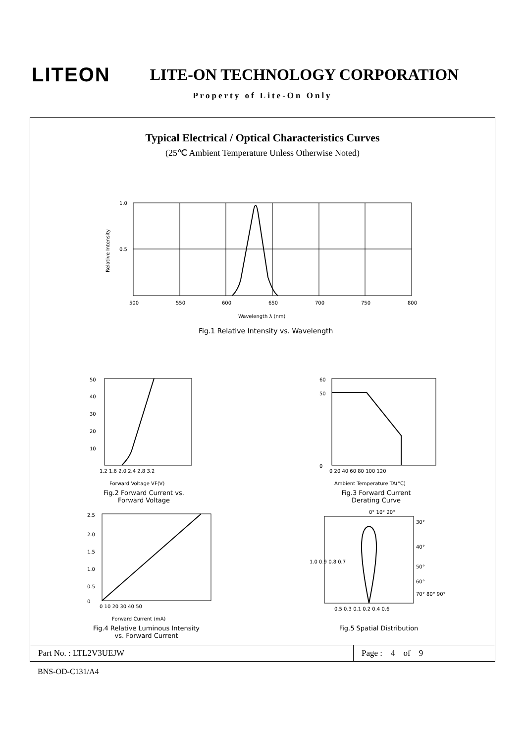LITEON
LITE-ON TECHNOLOGY CORPORATION
Property of Lite-On Only
Typical Electrical / Optical Characteristics Curves
(25℃ Ambient Temperature Unless Otherwise Noted)
1.0
0.5
500
550
600
650
700
750
800
Wavelength λ (nm)
Fig.1 Relative Intensity vs. Wavelength
Relative Intensity
50
40
30
20
10
1.2 1.6 2.0 2.4 2.8 3.2
Forward Voltage VF(V)
Fig.2 Forward Current vs.
Forward Voltage
60
50
0
0 20 40 60 80 100 120
Ambient Temperature TA(°C)
Fig.3 Forward Current
Derating Curve
2.5
2.0
1.5
1.0
0.5
0
0 10 20 30 40 50
Forward Current (mA)
Fig.4 Relative Luminous Intensity
vs. Forward Current
Relative Luminous Intensity Normalized at 20mA
0° 10° 20°
30°
40°
50°
60°
70° 80° 90°
1.0 0.9 0.8 0.7
0.5 0.3 0.1 0.2 0.4 0.6
Fig.5 Spatial Distribution
Part No. : LTL2V3UEJW Page : 4 of 9
BNS-OD-C131/A4